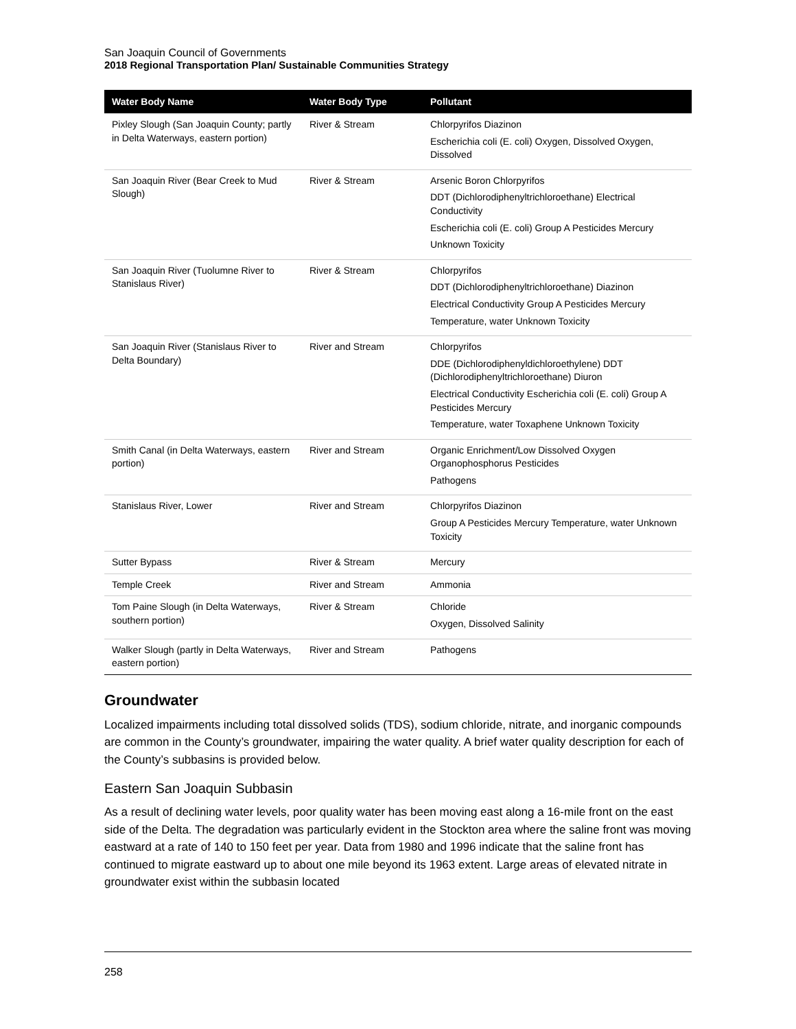San Joaquin Council of Governments
2018 Regional Transportation Plan/ Sustainable Communities Strategy
| Water Body Name | Water Body Type | Pollutant |
| --- | --- | --- |
| Pixley Slough (San Joaquin County; partly in Delta Waterways, eastern portion) | River & Stream | Chlorpyrifos Diazinon Escherichia coli (E. coli) Oxygen, Dissolved Oxygen, Dissolved |
| San Joaquin River (Bear Creek to Mud Slough) | River & Stream | Arsenic Boron Chlorpyrifos DDT (Dichlorodiphenyltrichloroethane) Electrical Conductivity Escherichia coli (E. coli) Group A Pesticides Mercury Unknown Toxicity |
| San Joaquin River (Tuolumne River to Stanislaus River) | River & Stream | Chlorpyrifos DDT (Dichlorodiphenyltrichloroethane) Diazinon Electrical Conductivity Group A Pesticides Mercury Temperature, water Unknown Toxicity |
| San Joaquin River (Stanislaus River to Delta Boundary) | River and Stream | Chlorpyrifos DDE (Dichlorodiphenyldichloroethylene) DDT (Dichlorodiphenyltrichloroethane) Diuron Electrical Conductivity Escherichia coli (E. coli) Group A Pesticides Mercury Temperature, water Toxaphene Unknown Toxicity |
| Smith Canal (in Delta Waterways, eastern portion) | River and Stream | Organic Enrichment/Low Dissolved Oxygen Organophosphorus Pesticides Pathogens |
| Stanislaus River, Lower | River and Stream | Chlorpyrifos Diazinon Group A Pesticides Mercury Temperature, water Unknown Toxicity |
| Sutter Bypass | River & Stream | Mercury |
| Temple Creek | River and Stream | Ammonia |
| Tom Paine Slough (in Delta Waterways, southern portion) | River & Stream | Chloride Oxygen, Dissolved Salinity |
| Walker Slough (partly in Delta Waterways, eastern portion) | River and Stream | Pathogens |
Groundwater
Localized impairments including total dissolved solids (TDS), sodium chloride, nitrate, and inorganic compounds are common in the County’s groundwater, impairing the water quality. A brief water quality description for each of the County’s subbasins is provided below.
Eastern San Joaquin Subbasin
As a result of declining water levels, poor quality water has been moving east along a 16-mile front on the east side of the Delta. The degradation was particularly evident in the Stockton area where the saline front was moving eastward at a rate of 140 to 150 feet per year. Data from 1980 and 1996 indicate that the saline front has continued to migrate eastward up to about one mile beyond its 1963 extent. Large areas of elevated nitrate in groundwater exist within the subbasin located
258